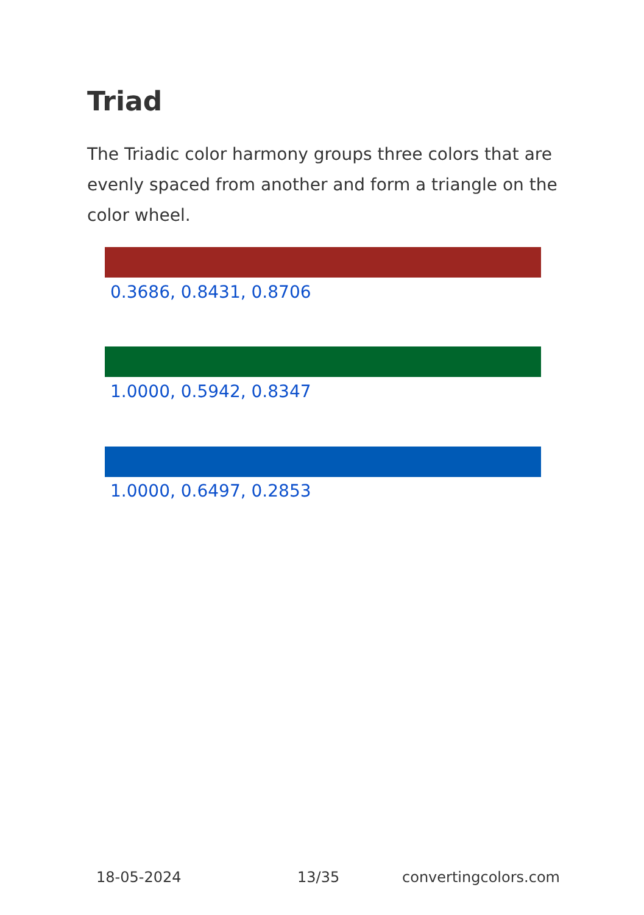Triad
The Triadic color harmony groups three colors that are evenly spaced from another and form a triangle on the color wheel.
0.3686, 0.8431, 0.8706
1.0000, 0.5942, 0.8347
1.0000, 0.6497, 0.2853
18-05-2024 13/35 convertingcolors.com